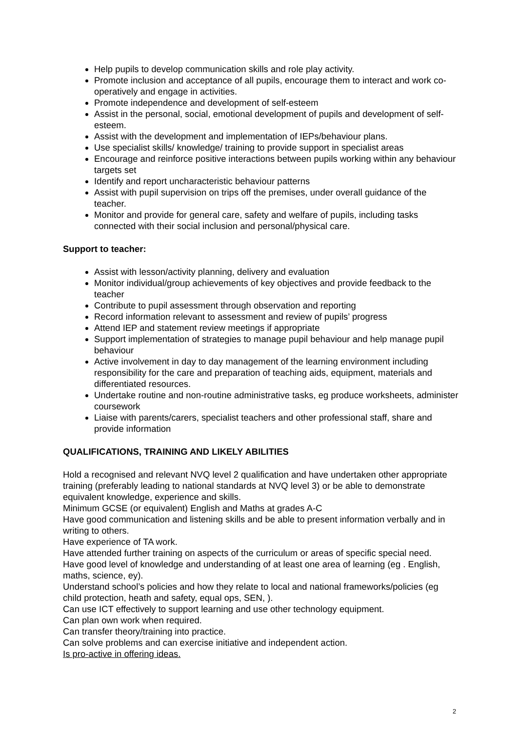Help pupils to develop communication skills and role play activity.
Promote inclusion and acceptance of all pupils, encourage them to interact and work co-operatively and engage in activities.
Promote independence and development of self-esteem
Assist in the personal, social, emotional development of pupils and development of self-esteem.
Assist with the development and implementation of IEPs/behaviour plans.
Use specialist skills/ knowledge/ training to provide support in specialist areas
Encourage and reinforce positive interactions between pupils working within any behaviour targets set
Identify and report uncharacteristic behaviour patterns
Assist with pupil supervision on trips off the premises, under overall guidance of the teacher.
Monitor and provide for general care, safety and welfare of pupils, including tasks connected with their social inclusion and personal/physical care.
Support to teacher:
Assist with lesson/activity planning, delivery and evaluation
Monitor individual/group achievements of key objectives and provide feedback to the teacher
Contribute to pupil assessment through observation and reporting
Record information relevant to assessment and review of pupils’ progress
Attend IEP and statement review meetings if appropriate
Support implementation of strategies to manage pupil behaviour and help manage pupil behaviour
Active involvement in day to day management of the learning environment including responsibility for the care and preparation of teaching aids, equipment, materials and differentiated resources.
Undertake routine and non-routine administrative tasks, eg produce worksheets, administer coursework
Liaise with parents/carers, specialist teachers and other professional staff, share and provide information
QUALIFICATIONS, TRAINING AND LIKELY ABILITIES
Hold a recognised and relevant NVQ level 2 qualification and have undertaken other appropriate training (preferably leading to national standards at NVQ level 3) or be able to demonstrate equivalent knowledge, experience and skills.
Minimum GCSE (or equivalent) English and Maths at grades A-C
Have good communication and listening skills and be able to present information verbally and in writing to others.
Have experience of TA work.
Have attended further training on aspects of the curriculum or areas of specific special need.
Have good level of knowledge and understanding of at least one area of learning (eg . English, maths, science, ey).
Understand school’s policies and how they relate to local and national frameworks/policies (eg child protection, heath and safety, equal ops, SEN, ).
Can use ICT effectively to support learning and use other technology equipment.
Can plan own work when required.
Can transfer theory/training into practice.
Can solve problems and can exercise initiative and independent action.
Is pro-active in offering ideas.
2